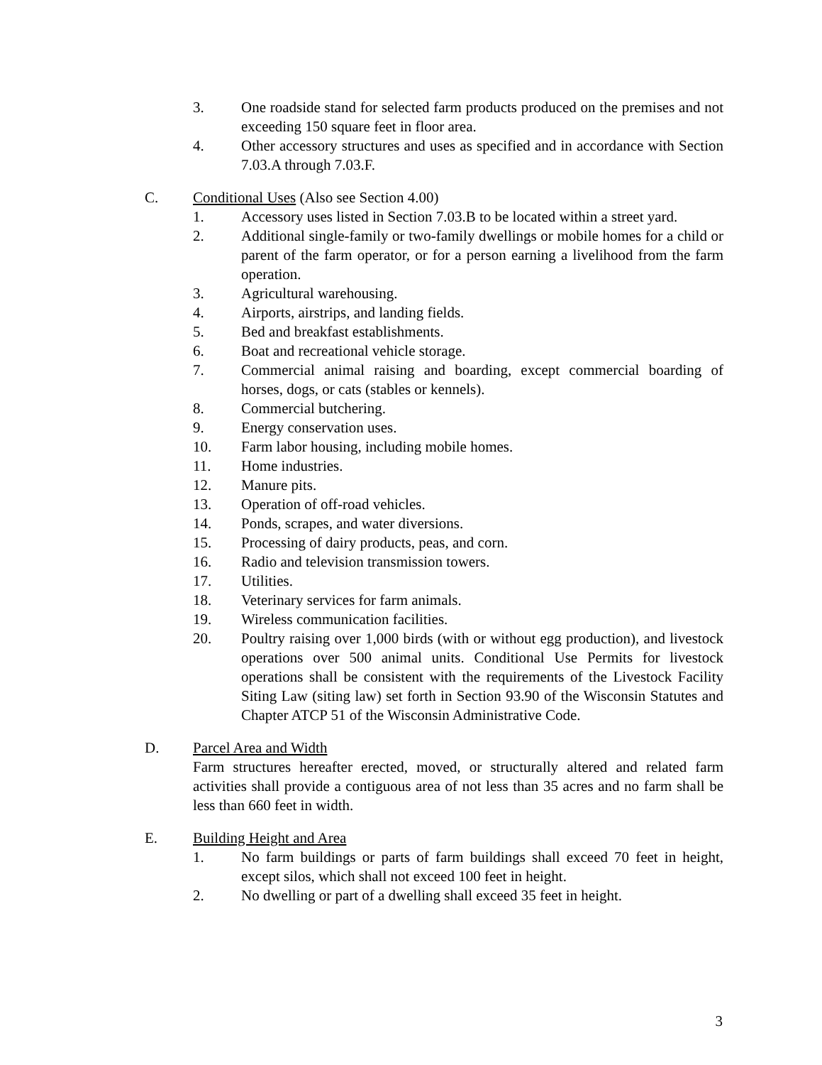3. One roadside stand for selected farm products produced on the premises and not exceeding 150 square feet in floor area.
4. Other accessory structures and uses as specified and in accordance with Section 7.03.A through 7.03.F.
C. Conditional Uses (Also see Section 4.00)
1. Accessory uses listed in Section 7.03.B to be located within a street yard.
2. Additional single-family or two-family dwellings or mobile homes for a child or parent of the farm operator, or for a person earning a livelihood from the farm operation.
3. Agricultural warehousing.
4. Airports, airstrips, and landing fields.
5. Bed and breakfast establishments.
6. Boat and recreational vehicle storage.
7. Commercial animal raising and boarding, except commercial boarding of horses, dogs, or cats (stables or kennels).
8. Commercial butchering.
9. Energy conservation uses.
10. Farm labor housing, including mobile homes.
11. Home industries.
12. Manure pits.
13. Operation of off-road vehicles.
14. Ponds, scrapes, and water diversions.
15. Processing of dairy products, peas, and corn.
16. Radio and television transmission towers.
17. Utilities.
18. Veterinary services for farm animals.
19. Wireless communication facilities.
20. Poultry raising over 1,000 birds (with or without egg production), and livestock operations over 500 animal units. Conditional Use Permits for livestock operations shall be consistent with the requirements of the Livestock Facility Siting Law (siting law) set forth in Section 93.90 of the Wisconsin Statutes and Chapter ATCP 51 of the Wisconsin Administrative Code.
D. Parcel Area and Width
Farm structures hereafter erected, moved, or structurally altered and related farm activities shall provide a contiguous area of not less than 35 acres and no farm shall be less than 660 feet in width.
E. Building Height and Area
1. No farm buildings or parts of farm buildings shall exceed 70 feet in height, except silos, which shall not exceed 100 feet in height.
2. No dwelling or part of a dwelling shall exceed 35 feet in height.
3